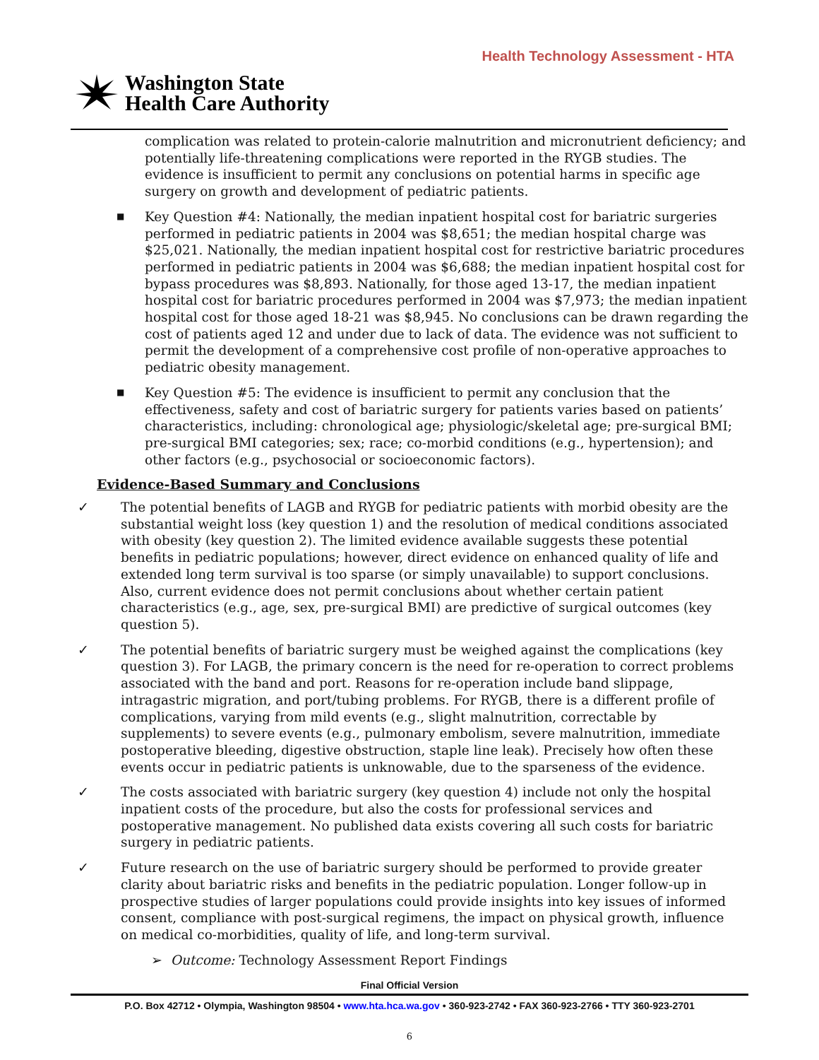Health Technology Assessment - HTA
Washington State
Health Care Authority
complication was related to protein-calorie malnutrition and micronutrient deficiency; and potentially life-threatening complications were reported in the RYGB studies. The evidence is insufficient to permit any conclusions on potential harms in specific age surgery on growth and development of pediatric patients.
■ Key Question #4: Nationally, the median inpatient hospital cost for bariatric surgeries performed in pediatric patients in 2004 was $8,651; the median hospital charge was $25,021. Nationally, the median inpatient hospital cost for restrictive bariatric procedures performed in pediatric patients in 2004 was $6,688; the median inpatient hospital cost for bypass procedures was $8,893. Nationally, for those aged 13-17, the median inpatient hospital cost for bariatric procedures performed in 2004 was $7,973; the median inpatient hospital cost for those aged 18-21 was $8,945. No conclusions can be drawn regarding the cost of patients aged 12 and under due to lack of data. The evidence was not sufficient to permit the development of a comprehensive cost profile of non-operative approaches to pediatric obesity management.
■ Key Question #5: The evidence is insufficient to permit any conclusion that the effectiveness, safety and cost of bariatric surgery for patients varies based on patients’ characteristics, including: chronological age; physiologic/skeletal age; pre-surgical BMI; pre-surgical BMI categories; sex; race; co-morbid conditions (e.g., hypertension); and other factors (e.g., psychosocial or socioeconomic factors).
Evidence-Based Summary and Conclusions
✓ The potential benefits of LAGB and RYGB for pediatric patients with morbid obesity are the substantial weight loss (key question 1) and the resolution of medical conditions associated with obesity (key question 2). The limited evidence available suggests these potential benefits in pediatric populations; however, direct evidence on enhanced quality of life and extended long term survival is too sparse (or simply unavailable) to support conclusions. Also, current evidence does not permit conclusions about whether certain patient characteristics (e.g., age, sex, pre-surgical BMI) are predictive of surgical outcomes (key question 5).
✓ The potential benefits of bariatric surgery must be weighed against the complications (key question 3). For LAGB, the primary concern is the need for re-operation to correct problems associated with the band and port. Reasons for re-operation include band slippage, intragastric migration, and port/tubing problems. For RYGB, there is a different profile of complications, varying from mild events (e.g., slight malnutrition, correctable by supplements) to severe events (e.g., pulmonary embolism, severe malnutrition, immediate postoperative bleeding, digestive obstruction, staple line leak). Precisely how often these events occur in pediatric patients is unknowable, due to the sparseness of the evidence.
✓ The costs associated with bariatric surgery (key question 4) include not only the hospital inpatient costs of the procedure, but also the costs for professional services and postoperative management. No published data exists covering all such costs for bariatric surgery in pediatric patients.
✓ Future research on the use of bariatric surgery should be performed to provide greater clarity about bariatric risks and benefits in the pediatric population. Longer follow-up in prospective studies of larger populations could provide insights into key issues of informed consent, compliance with post-surgical regimens, the impact on physical growth, influence on medical co-morbidities, quality of life, and long-term survival.
➢ Outcome: Technology Assessment Report Findings
Final Official Version
P.O. Box 42712 • Olympia, Washington 98504 • www.hta.hca.wa.gov • 360-923-2742 • FAX 360-923-2766 • TTY 360-923-2701
6